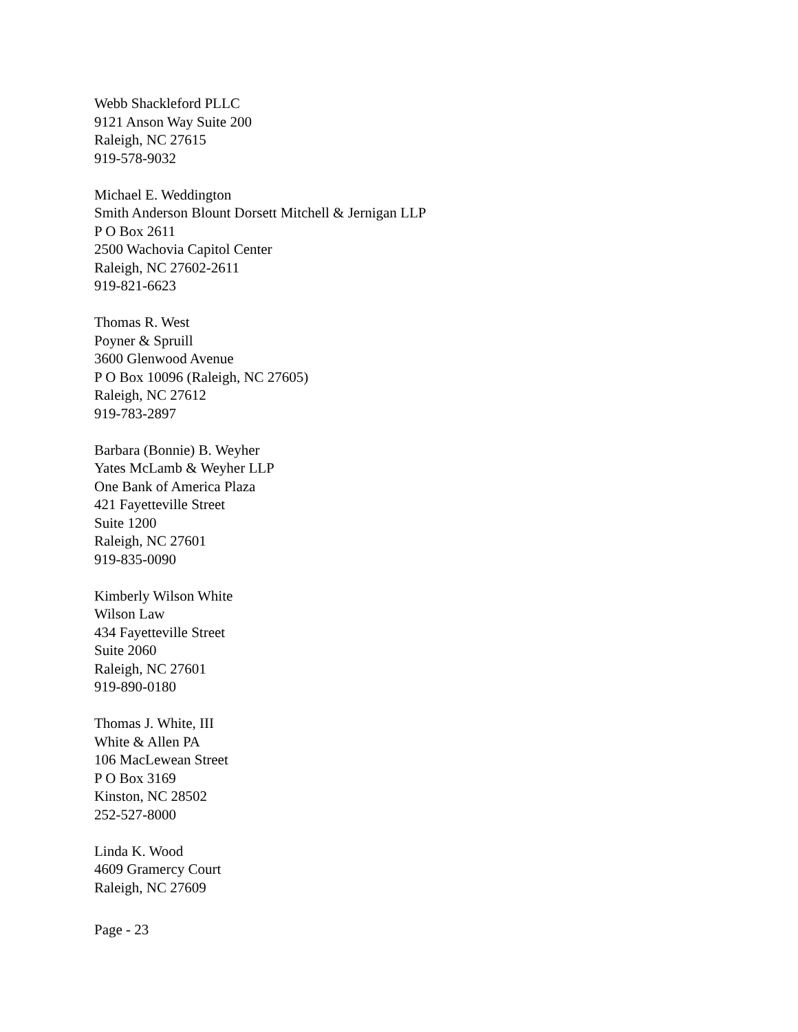Webb Shackleford PLLC
9121 Anson Way Suite 200
Raleigh, NC 27615
919-578-9032
Michael E. Weddington
Smith Anderson Blount Dorsett Mitchell & Jernigan LLP
P O Box 2611
2500 Wachovia Capitol Center
Raleigh, NC 27602-2611
919-821-6623
Thomas R. West
Poyner & Spruill
3600 Glenwood Avenue
P O Box 10096 (Raleigh, NC 27605)
Raleigh, NC 27612
919-783-2897
Barbara (Bonnie) B. Weyher
Yates McLamb & Weyher LLP
One Bank of America Plaza
421 Fayetteville Street
Suite 1200
Raleigh, NC 27601
919-835-0090
Kimberly Wilson White
Wilson Law
434 Fayetteville Street
Suite 2060
Raleigh, NC 27601
919-890-0180
Thomas J. White, III
White & Allen PA
106 MacLewean Street
P O Box 3169
Kinston, NC 28502
252-527-8000
Linda K. Wood
4609 Gramercy Court
Raleigh, NC 27609
Page - 23